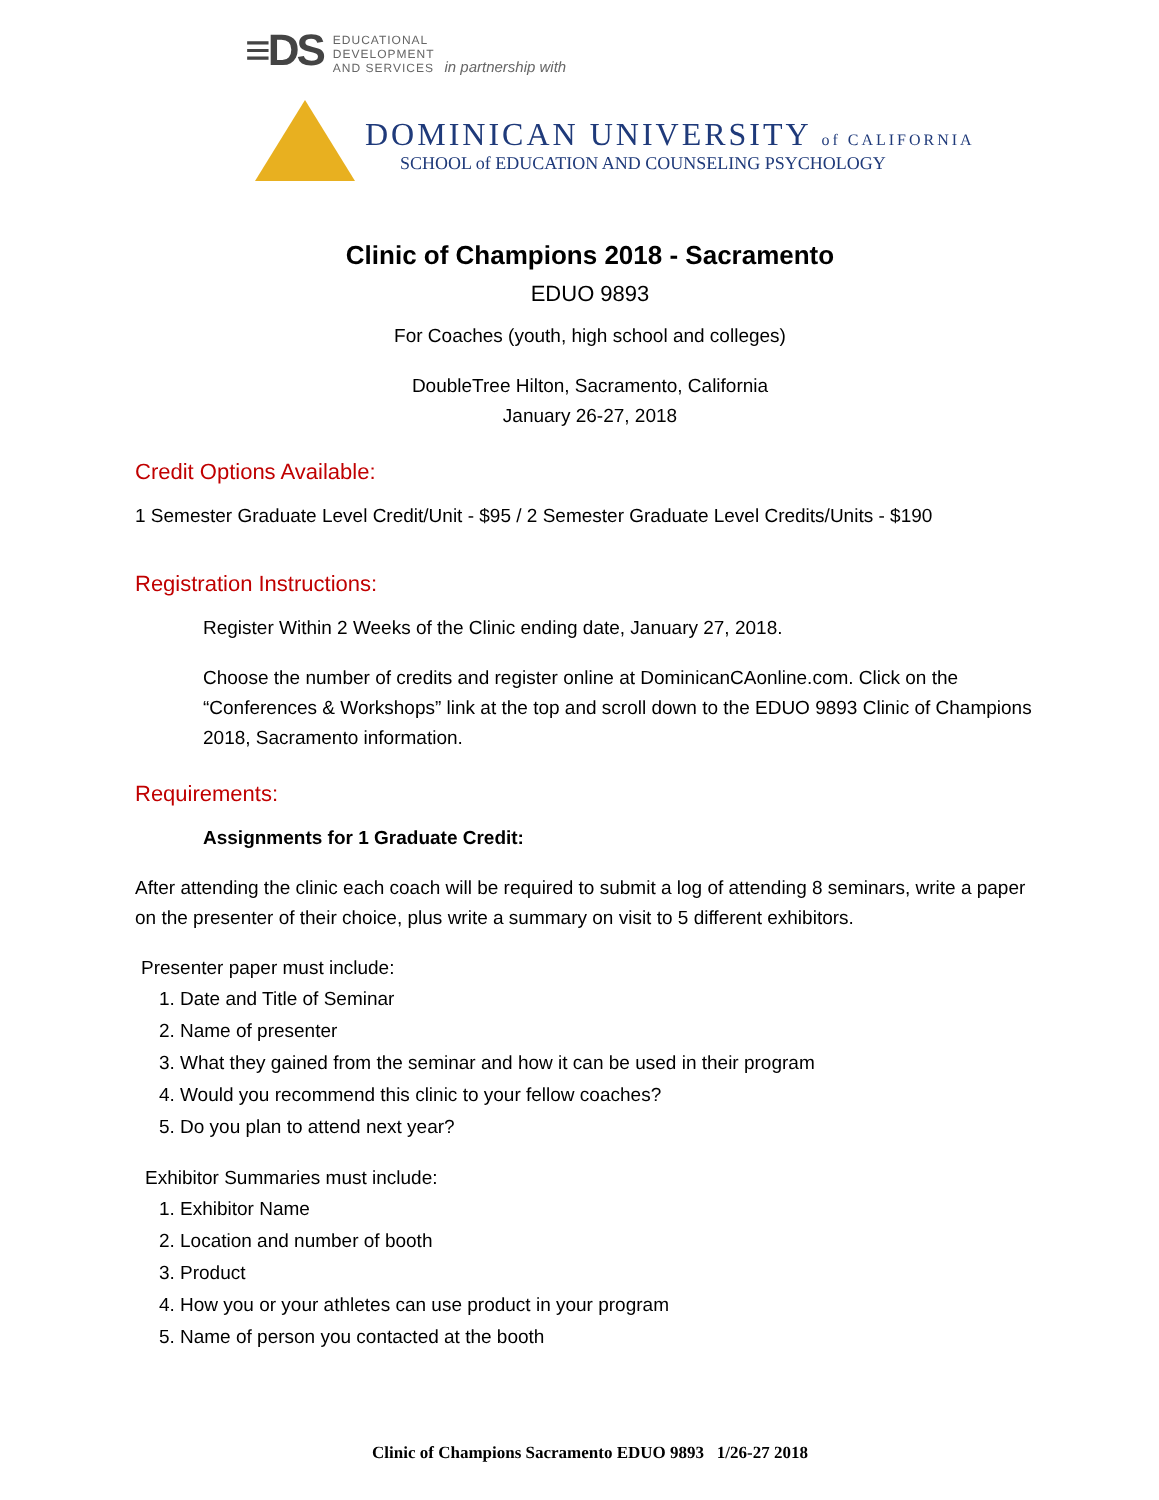≡DS EDUCATIONAL
DEVELOPMENT
AND SERVICES in partnership with
DOMINICAN UNIVERSITY of CALIFORNIA
SCHOOL of EDUCATION AND COUNSELING PSYCHOLOGY
Clinic of Champions 2018 - Sacramento
EDUO 9893
For Coaches (youth, high school and colleges)
DoubleTree Hilton, Sacramento, California
January 26-27, 2018
Credit Options Available:
1 Semester Graduate Level Credit/Unit - $95 / 2 Semester Graduate Level Credits/Units - $190
Registration Instructions:
Register Within 2 Weeks of the Clinic ending date, January 27, 2018.
Choose the number of credits and register online at DominicanCAonline.com. Click on the “Conferences & Workshops” link at the top and scroll down to the EDUO 9893 Clinic of Champions 2018, Sacramento information.
Requirements:
Assignments for 1 Graduate Credit:
After attending the clinic each coach will be required to submit a log of attending 8 seminars, write a paper on the presenter of their choice, plus write a summary on visit to 5 different exhibitors.
Presenter paper must include:
1. Date and Title of Seminar
2. Name of presenter
3. What they gained from the seminar and how it can be used in their program
4. Would you recommend this clinic to your fellow coaches?
5. Do you plan to attend next year?
Exhibitor Summaries must include:
1. Exhibitor Name
2. Location and number of booth
3. Product
4. How you or your athletes can use product in your program
5. Name of person you contacted at the booth
Clinic of Champions Sacramento EDUO 9893 1/26-27 2018